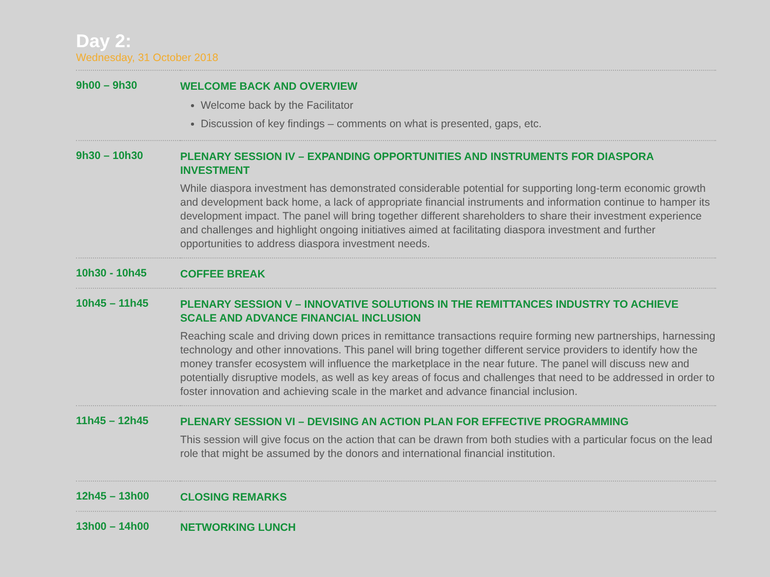Day 2:
Wednesday, 31 October 2018
| 9h00 – 9h30 | WELCOME BACK AND OVERVIEW Welcome back by the Facilitator Discussion of key findings – comments on what is presented, gaps, etc. |
| 9h30 – 10h30 | PLENARY SESSION IV – EXPANDING OPPORTUNITIES AND INSTRUMENTS FOR DIASPORA INVESTMENT While diaspora investment has demonstrated considerable potential for supporting long-term economic growth and development back home, a lack of appropriate financial instruments and information continue to hamper its development impact. The panel will bring together different shareholders to share their investment experience and challenges and highlight ongoing initiatives aimed at facilitating diaspora investment and further opportunities to address diaspora investment needs. |
| 10h30 - 10h45 | COFFEE BREAK |
| 10h45 – 11h45 | PLENARY SESSION V – INNOVATIVE SOLUTIONS IN THE REMITTANCES INDUSTRY TO ACHIEVE SCALE AND ADVANCE FINANCIAL INCLUSION Reaching scale and driving down prices in remittance transactions require forming new partnerships, harnessing technology and other innovations. This panel will bring together different service providers to identify how the money transfer ecosystem will influence the marketplace in the near future. The panel will discuss new and potentially disruptive models, as well as key areas of focus and challenges that need to be addressed in order to foster innovation and achieving scale in the market and advance financial inclusion. |
| 11h45 – 12h45 | PLENARY SESSION VI – DEVISING AN ACTION PLAN FOR EFFECTIVE PROGRAMMING This session will give focus on the action that can be drawn from both studies with a particular focus on the lead role that might be assumed by the donors and international financial institution. |
| 12h45 – 13h00 | CLOSING REMARKS |
| 13h00 – 14h00 | NETWORKING LUNCH |